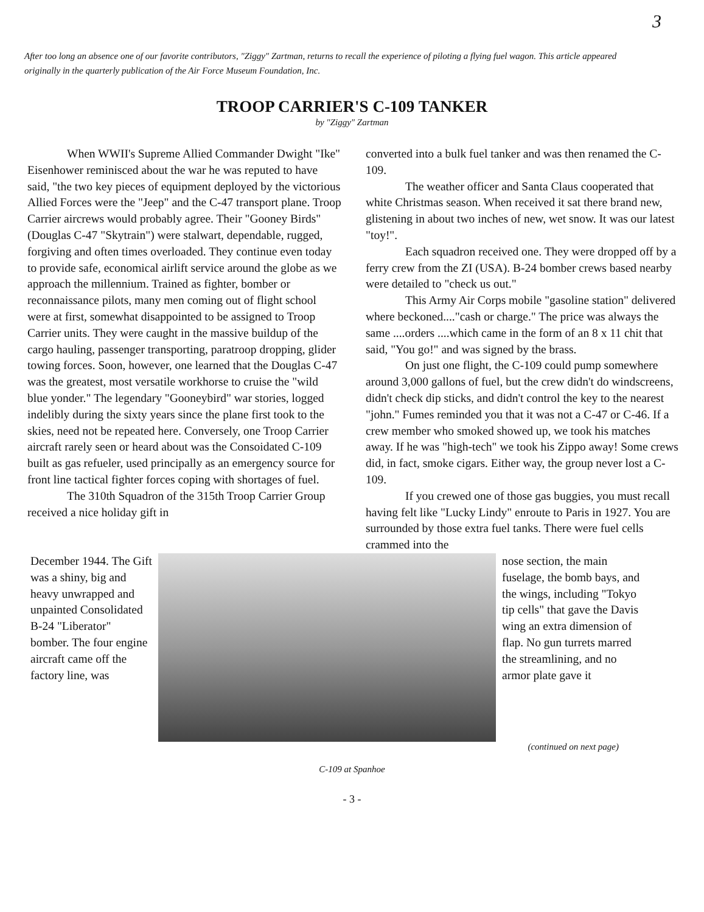3
After too long an absence one of our favorite contributors, "Ziggy" Zartman, returns to recall the experience of piloting a flying fuel wagon. This article appeared originally in the quarterly publication of the Air Force Museum Foundation, Inc.
TROOP CARRIER'S C-109 TANKER
by "Ziggy" Zartman
When WWII's Supreme Allied Commander Dwight "Ike" Eisenhower reminisced about the war he was reputed to have said, "the two key pieces of equipment deployed by the victorious Allied Forces were the "Jeep" and the C-47 transport plane. Troop Carrier aircrews would probably agree. Their "Gooney Birds" (Douglas C-47 "Skytrain") were stalwart, dependable, rugged, forgiving and often times overloaded. They continue even today to provide safe, economical airlift service around the globe as we approach the millennium. Trained as fighter, bomber or reconnaissance pilots, many men coming out of flight school were at first, somewhat disappointed to be assigned to Troop Carrier units. They were caught in the massive buildup of the cargo hauling, passenger transporting, paratroop dropping, glider towing forces. Soon, however, one learned that the Douglas C-47 was the greatest, most versatile workhorse to cruise the "wild blue yonder." The legendary "Gooneybird" war stories, logged indelibly during the sixty years since the plane first took to the skies, need not be repeated here. Conversely, one Troop Carrier aircraft rarely seen or heard about was the Consoidated C-109 built as gas refueler, used principally as an emergency source for front line tactical fighter forces coping with shortages of fuel.
The 310th Squadron of the 315th Troop Carrier Group received a nice holiday gift in
converted into a bulk fuel tanker and was then renamed the C-109.
The weather officer and Santa Claus cooperated that white Christmas season. When received it sat there brand new, glistening in about two inches of new, wet snow. It was our latest "toy!".
Each squadron received one. They were dropped off by a ferry crew from the ZI (USA). B-24 bomber crews based nearby were detailed to "check us out."
This Army Air Corps mobile "gasoline station" delivered where beckoned...."cash or charge." The price was always the same ....orders ....which came in the form of an 8 x 11 chit that said, "You go!" and was signed by the brass.
On just one flight, the C-109 could pump somewhere around 3,000 gallons of fuel, but the crew didn't do windscreens, didn't check dip sticks, and didn't control the key to the nearest "john." Fumes reminded you that it was not a C-47 or C-46. If a crew member who smoked showed up, we took his matches away. If he was "high-tech" we took his Zippo away! Some crews did, in fact, smoke cigars. Either way, the group never lost a C-109.
If you crewed one of those gas buggies, you must recall having felt like "Lucky Lindy" enroute to Paris in 1927. You are surrounded by those extra fuel tanks. There were fuel cells crammed into the
December 1944. The Gift was a shiny, big and heavy unwrapped and unpainted Consolidated B-24 "Liberator" bomber. The four engine aircraft came off the factory line, was
nose section, the main fuselage, the bomb bays, and the wings, including "Tokyo tip cells" that gave the Davis wing an extra dimension of flap. No gun turrets marred the streamlining, and no armor plate gave it
(continued on next page)
C-109 at Spanhoe
- 3 -